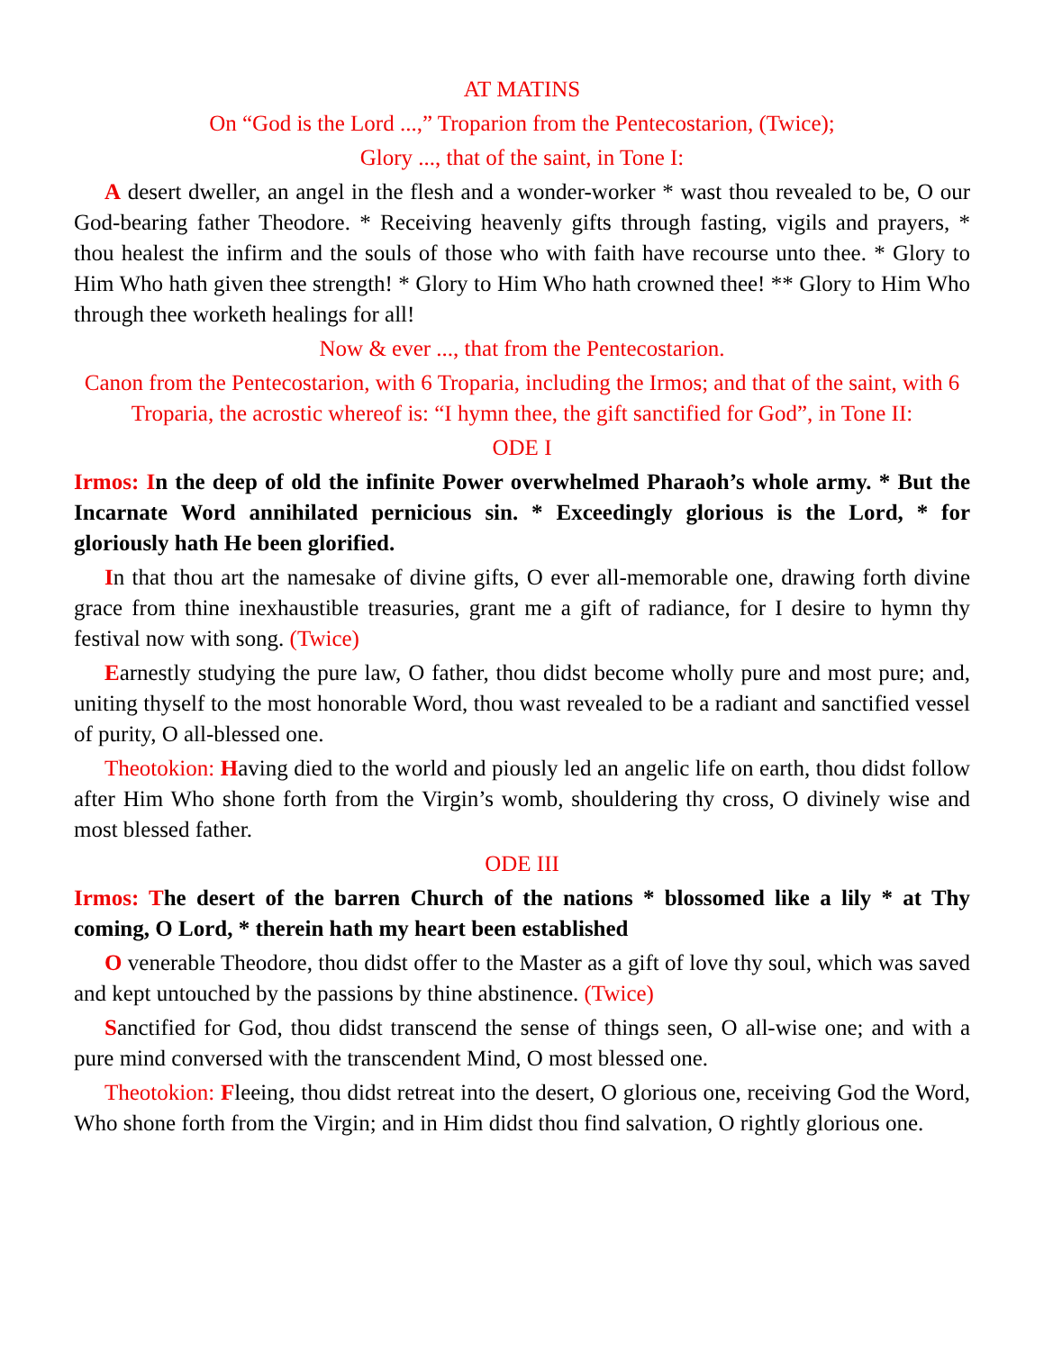AT MATINS
On “God is the Lord ...,” Troparion from the Pentecostarion, (Twice);
Glory ..., that of the saint, in Tone I:
A desert dweller, an angel in the flesh and a wonder-worker * wast thou revealed to be, O our God-bearing father Theodore. * Receiving heavenly gifts through fasting, vigils and prayers, * thou healest the infirm and the souls of those who with faith have recourse unto thee. * Glory to Him Who hath given thee strength! * Glory to Him Who hath crowned thee! ** Glory to Him Who through thee worketh healings for all!
Now & ever ..., that from the Pentecostarion.
Canon from the Pentecostarion, with 6 Troparia, including the Irmos; and that of the saint, with 6 Troparia, the acrostic whereof is: “I hymn thee, the gift sanctified for God”, in Tone II:
ODE I
Irmos: In the deep of old the infinite Power overwhelmed Pharaoh’s whole army. * But the Incarnate Word annihilated pernicious sin. * Exceedingly glorious is the Lord, * for gloriously hath He been glorified.
In that thou art the namesake of divine gifts, O ever all-memorable one, drawing forth divine grace from thine inexhaustible treasuries, grant me a gift of radiance, for I desire to hymn thy festival now with song. (Twice)
Earnestly studying the pure law, O father, thou didst become wholly pure and most pure; and, uniting thyself to the most honorable Word, thou wast revealed to be a radiant and sanctified vessel of purity, O all-blessed one.
Theotokion: Having died to the world and piously led an angelic life on earth, thou didst follow after Him Who shone forth from the Virgin’s womb, shouldering thy cross, O divinely wise and most blessed father.
ODE III
Irmos: The desert of the barren Church of the nations * blossomed like a lily * at Thy coming, O Lord, * therein hath my heart been established
O venerable Theodore, thou didst offer to the Master as a gift of love thy soul, which was saved and kept untouched by the passions by thine abstinence. (Twice)
Sanctified for God, thou didst transcend the sense of things seen, O all-wise one; and with a pure mind conversed with the transcendent Mind, O most blessed one.
Theotokion: Fleeing, thou didst retreat into the desert, O glorious one, receiving God the Word, Who shone forth from the Virgin; and in Him didst thou find salvation, O rightly glorious one.